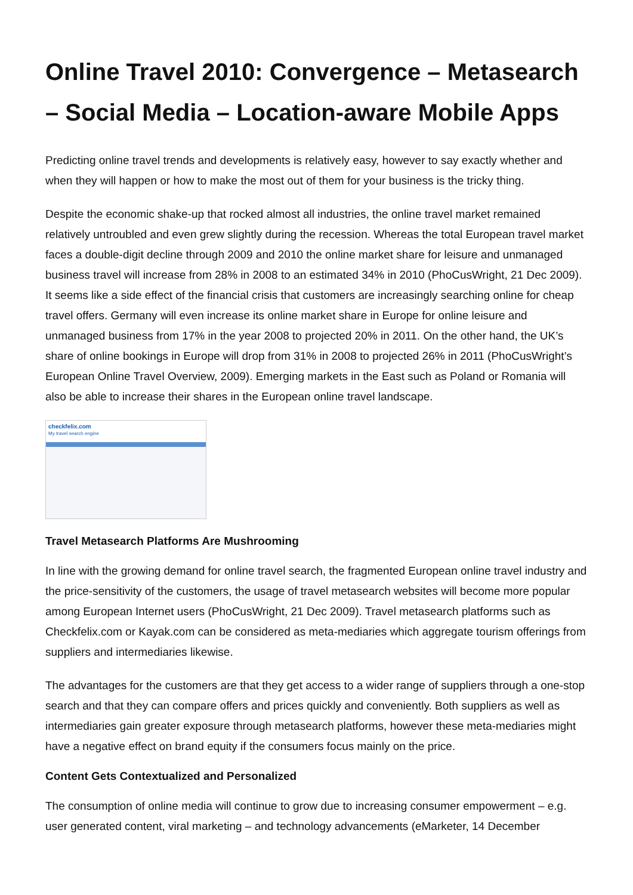Online Travel 2010: Convergence – Metasearch – Social Media – Location-aware Mobile Apps
Predicting online travel trends and developments is relatively easy, however to say exactly whether and when they will happen or how to make the most out of them for your business is the tricky thing.
Despite the economic shake-up that rocked almost all industries, the online travel market remained relatively untroubled and even grew slightly during the recession. Whereas the total European travel market faces a double-digit decline through 2009 and 2010 the online market share for leisure and unmanaged business travel will increase from 28% in 2008 to an estimated 34% in 2010 (PhoCusWright, 21 Dec 2009). It seems like a side effect of the financial crisis that customers are increasingly searching online for cheap travel offers. Germany will even increase its online market share in Europe for online leisure and unmanaged business from 17% in the year 2008 to projected 20% in 2011. On the other hand, the UK’s share of online bookings in Europe will drop from 31% in 2008 to projected 26% in 2011 (PhoCusWright’s European Online Travel Overview, 2009). Emerging markets in the East such as Poland or Romania will also be able to increase their shares in the European online travel landscape.
checkfelix.com
My travel search engine
Travel Metasearch Platforms Are Mushrooming
In line with the growing demand for online travel search, the fragmented European online travel industry and the price-sensitivity of the customers, the usage of travel metasearch websites will become more popular among European Internet users (PhoCusWright, 21 Dec 2009). Travel metasearch platforms such as Checkfelix.com or Kayak.com can be considered as meta-mediaries which aggregate tourism offerings from suppliers and intermediaries likewise.
The advantages for the customers are that they get access to a wider range of suppliers through a one-stop search and that they can compare offers and prices quickly and conveniently. Both suppliers as well as intermediaries gain greater exposure through metasearch platforms, however these meta-mediaries might have a negative effect on brand equity if the consumers focus mainly on the price.
Content Gets Contextualized and Personalized
The consumption of online media will continue to grow due to increasing consumer empowerment – e.g. user generated content, viral marketing – and technology advancements (eMarketer, 14 December